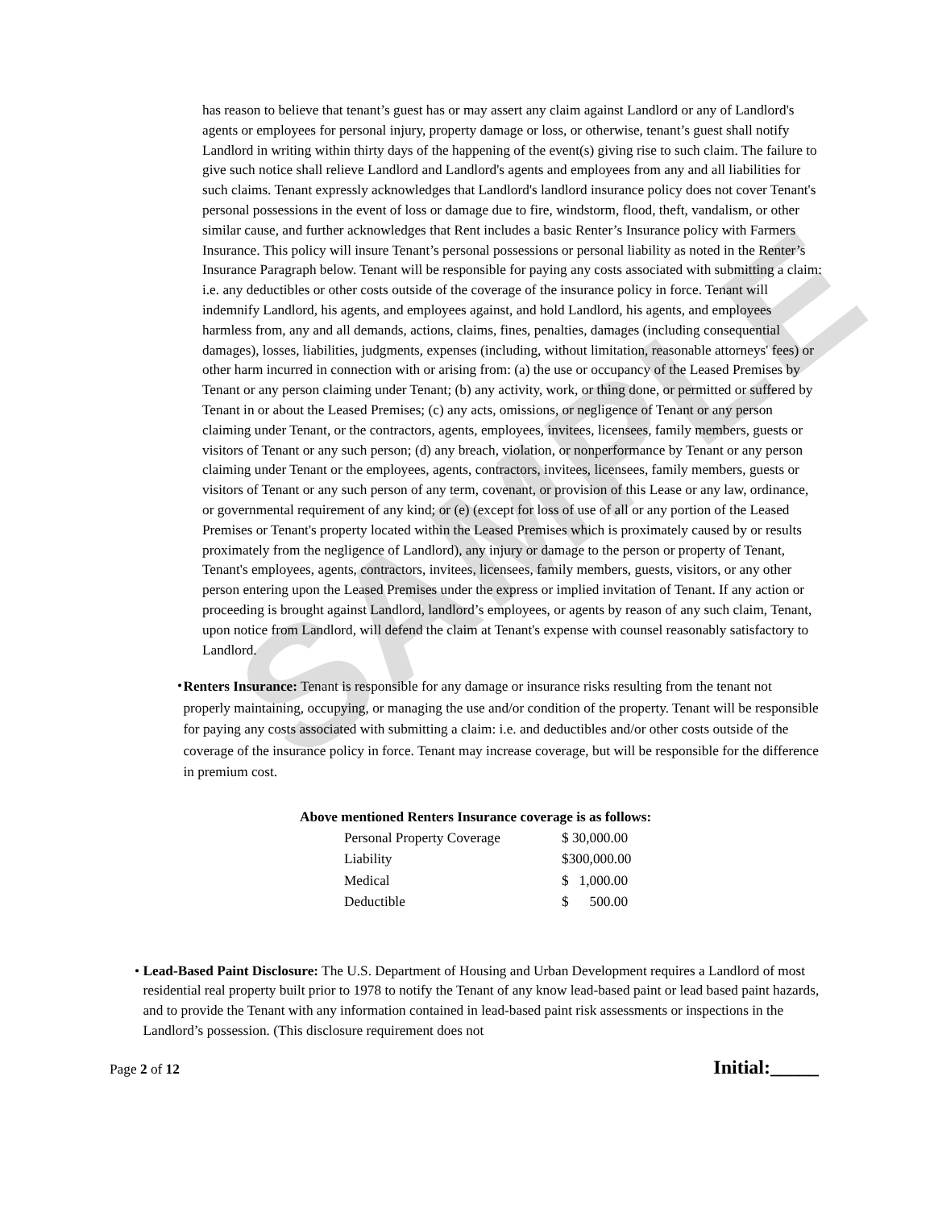SAMPLE
has reason to believe that tenant’s guest has or may assert any claim against Landlord or any of Landlord's agents or employees for personal injury, property damage or loss, or otherwise, tenant’s guest shall notify Landlord in writing within thirty days of the happening of the event(s) giving rise to such claim. The failure to give such notice shall relieve Landlord and Landlord's agents and employees from any and all liabilities for such claims. Tenant expressly acknowledges that Landlord's landlord insurance policy does not cover Tenant's personal possessions in the event of loss or damage due to fire, windstorm, flood, theft, vandalism, or other similar cause, and further acknowledges that Rent includes a basic Renter’s Insurance policy with Farmers Insurance. This policy will insure Tenant’s personal possessions or personal liability as noted in the Renter’s Insurance Paragraph below. Tenant will be responsible for paying any costs associated with submitting a claim: i.e. any deductibles or other costs outside of the coverage of the insurance policy in force. Tenant will indemnify Landlord, his agents, and employees against, and hold Landlord, his agents, and employees harmless from, any and all demands, actions, claims, fines, penalties, damages (including consequential damages), losses, liabilities, judgments, expenses (including, without limitation, reasonable attorneys' fees) or other harm incurred in connection with or arising from: (a) the use or occupancy of the Leased Premises by Tenant or any person claiming under Tenant; (b) any activity, work, or thing done, or permitted or suffered by Tenant in or about the Leased Premises; (c) any acts, omissions, or negligence of Tenant or any person claiming under Tenant, or the contractors, agents, employees, invitees, licensees, family members, guests or visitors of Tenant or any such person; (d) any breach, violation, or nonperformance by Tenant or any person claiming under Tenant or the employees, agents, contractors, invitees, licensees, family members, guests or visitors of Tenant or any such person of any term, covenant, or provision of this Lease or any law, ordinance, or governmental requirement of any kind; or (e) (except for loss of use of all or any portion of the Leased Premises or Tenant's property located within the Leased Premises which is proximately caused by or results proximately from the negligence of Landlord), any injury or damage to the person or property of Tenant, Tenant's employees, agents, contractors, invitees, licensees, family members, guests, visitors, or any other person entering upon the Leased Premises under the express or implied invitation of Tenant. If any action or proceeding is brought against Landlord, landlord’s employees, or agents by reason of any such claim, Tenant, upon notice from Landlord, will defend the claim at Tenant's expense with counsel reasonably satisfactory to Landlord.
•
Renters Insurance: Tenant is responsible for any damage or insurance risks resulting from the tenant not properly maintaining, occupying, or managing the use and/or condition of the property. Tenant will be responsible for paying any costs associated with submitting a claim: i.e. and deductibles and/or other costs outside of the coverage of the insurance policy in force. Tenant may increase coverage, but will be responsible for the difference in premium cost.
Above mentioned Renters Insurance coverage is as follows:
| Personal Property Coverage | $ 30,000.00 |
| Liability | $300,000.00 |
| Medical | $ 1,000.00 |
| Deductible | $ 500.00 |
• Lead-Based Paint Disclosure: The U.S. Department of Housing and Urban Development requires a Landlord of most residential real property built prior to 1978 to notify the Tenant of any know lead-based paint or lead based paint hazards, and to provide the Tenant with any information contained in lead-based paint risk assessments or inspections in the Landlord’s possession. (This disclosure requirement does not
Page 2 of 12 Initial:_____